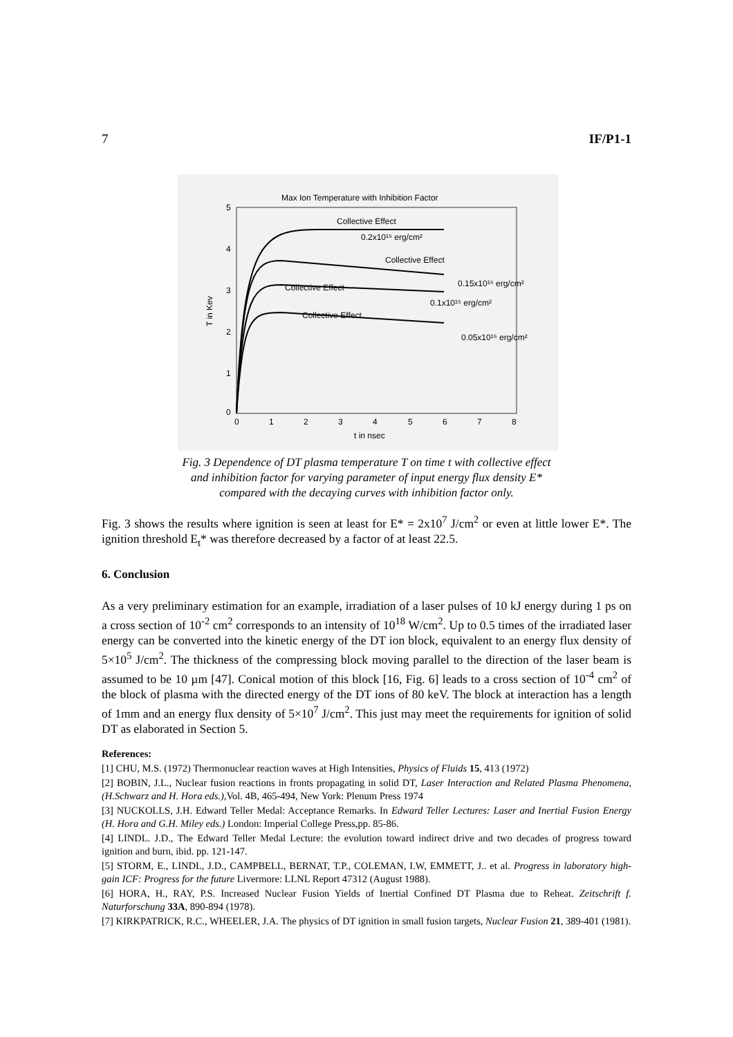7 IF/P1-1
Max Ion Temperature with Inhibition Factor
5
4
3
2
1
0
0
1
2
3
4
5
6
7
8
t in nsec
T in Kev
Collective Effect
0.2x10¹⁵ erg/cm²
Collective Effect
0.15x10¹⁵ erg/cm²
Collective Effect
0.1x10¹⁵ erg/cm²
Collective Effect
0.05x10¹⁵ erg/cm²
Fig. 3 Dependence of DT plasma temperature T on time t with collective effect
and inhibition factor for varying parameter of input energy flux density E*
compared with the decaying curves with inhibition factor only.
Fig. 3 shows the results where ignition is seen at least for E* = 2x10<sup>7</sup> J/cm<sup>2</sup> or even at little lower E*. The ignition threshold E<sub>t</sub>* was therefore decreased by a factor of at least 22.5.
6. Conclusion
As a very preliminary estimation for an example, irradiation of a laser pulses of 10 kJ energy during 1 ps on a cross section of 10<sup>-2</sup> cm<sup>2</sup> corresponds to an intensity of 10<sup>18</sup> W/cm<sup>2</sup>. Up to 0.5 times of the irradiated laser energy can be converted into the kinetic energy of the DT ion block, equivalent to an energy flux density of 5×10<sup>5</sup> J/cm<sup>2</sup>. The thickness of the compressing block moving parallel to the direction of the laser beam is assumed to be 10 µm [47]. Conical motion of this block [16, Fig. 6] leads to a cross section of 10<sup>-4</sup> cm<sup>2</sup> of the block of plasma with the directed energy of the DT ions of 80 keV. The block at interaction has a length of 1mm and an energy flux density of 5×10<sup>7</sup> J/cm<sup>2</sup>. This just may meet the requirements for ignition of solid DT as elaborated in Section 5.
References:
[1] CHU, M.S. (1972) Thermonuclear reaction waves at High Intensities, Physics of Fluids 15, 413 (1972)
[2] BOBIN, J.L., Nuclear fusion reactions in fronts propagating in solid DT, Laser Interaction and Related Plasma Phenomena, (H.Schwarz and H. Hora eds.),Vol. 4B, 465-494, New York: Plenum Press 1974
[3] NUCKOLLS, J.H. Edward Teller Medal: Acceptance Remarks. In Edward Teller Lectures: Laser and Inertial Fusion Energy (H. Hora and G.H. Miley eds.) London: Imperial College Press,pp. 85-86.
[4] LINDL. J.D., The Edward Teller Medal Lecture: the evolution toward indirect drive and two decades of progress toward ignition and burn, ibid. pp. 121-147.
[5] STORM, E., LINDL, J.D., CAMPBELL, BERNAT, T.P., COLEMAN, I.W, EMMETT, J.. et al. Progress in laboratory high-gain ICF: Progress for the future Livermore: LLNL Report 47312 (August 1988).
[6] HORA, H., RAY, P.S. Increased Nuclear Fusion Yields of Inertial Confined DT Plasma due to Reheat. Zeitschrift f. Naturforschung 33A, 890-894 (1978).
[7] KIRKPATRICK, R.C., WHEELER, J.A. The physics of DT ignition in small fusion targets, Nuclear Fusion 21, 389-401 (1981).